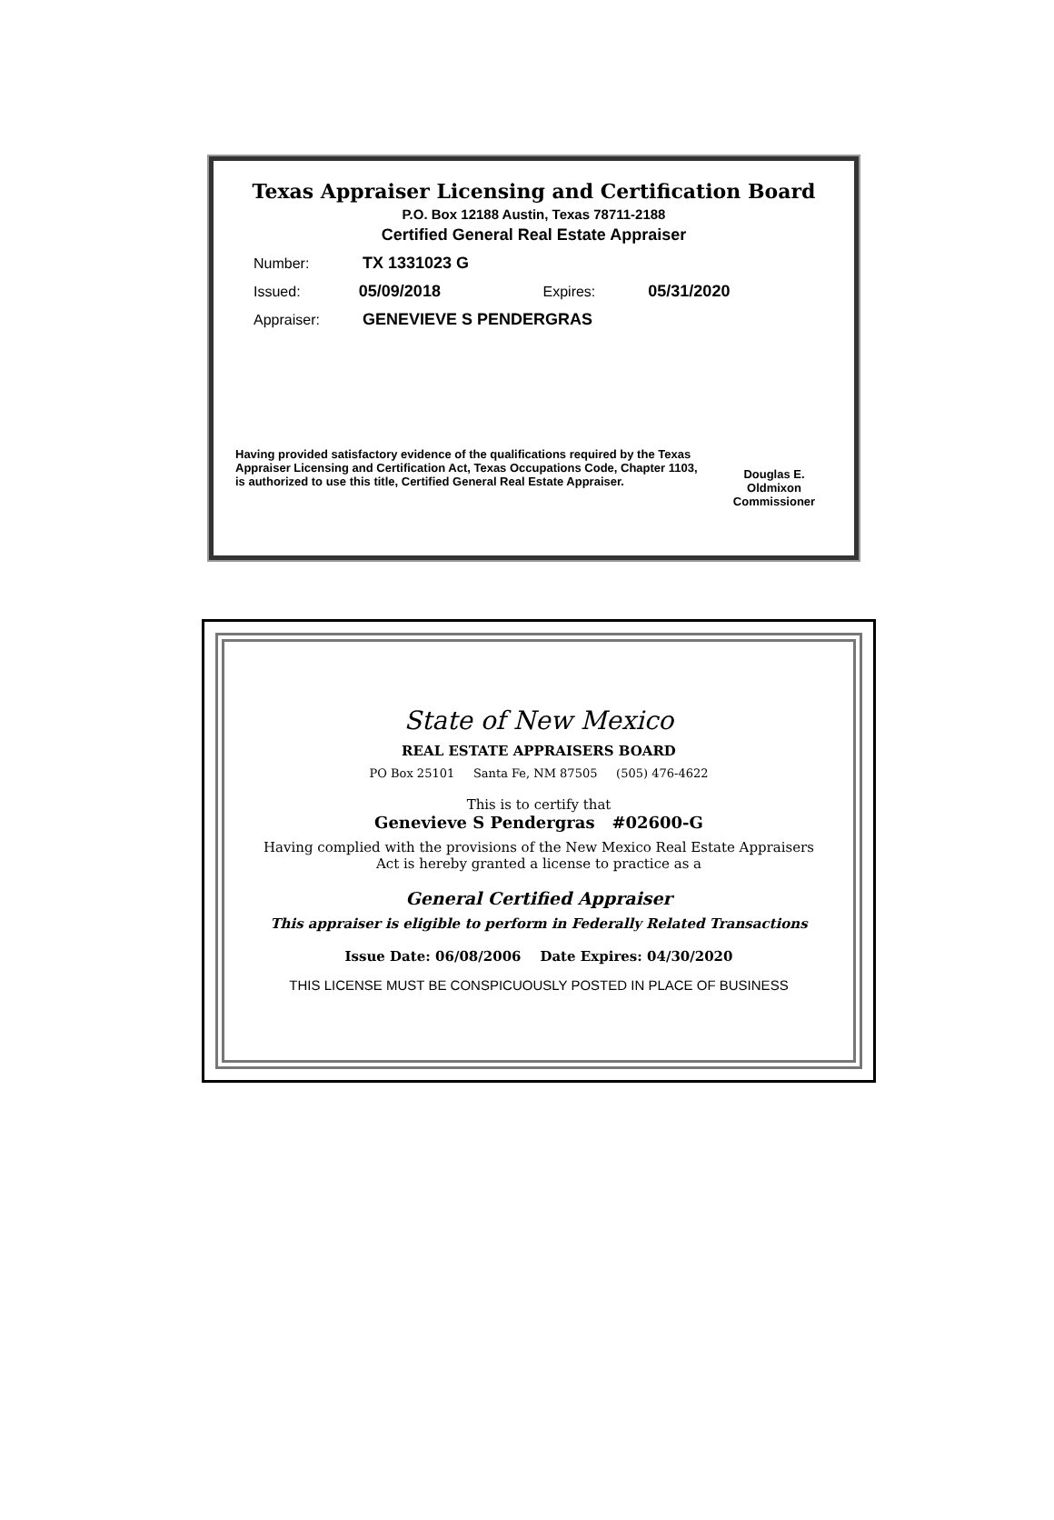Texas Appraiser Licensing and Certification Board
P.O. Box 12188 Austin, Texas 78711-2188
Certified General Real Estate Appraiser
Number: TX 1331023 G
Issued: 05/09/2018 Expires: 05/31/2020
Appraiser: GENEVIEVE S PENDERGRAS
Having provided satisfactory evidence of the qualifications required by the Texas Appraiser Licensing and Certification Act, Texas Occupations Code, Chapter 1103, is authorized to use this title, Certified General Real Estate Appraiser.
Douglas E. Oldmixon
Commissioner
State of New Mexico
REAL ESTATE APPRAISERS BOARD
PO Box 25101 Santa Fe, NM 87505 (505) 476-4622
This is to certify that
Genevieve S Pendergras #02600-G
Having complied with the provisions of the New Mexico Real Estate Appraisers
Act is hereby granted a license to practice as a
General Certified Appraiser
This appraiser is eligible to perform in Federally Related Transactions
Issue Date: 06/08/2006 Date Expires: 04/30/2020
THIS LICENSE MUST BE CONSPICUOUSLY POSTED IN PLACE OF BUSINESS